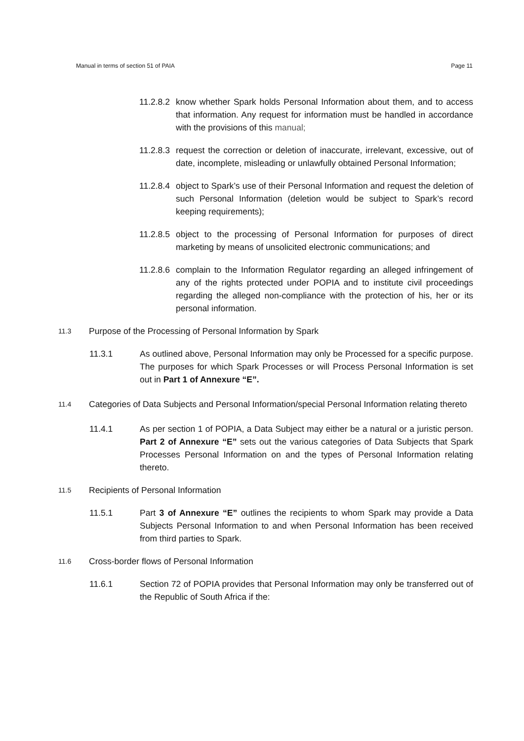Manual in terms of section 51 of PAIA Page 11
11.2.8.2
know whether Spark holds Personal Information about them, and to access that information. Any request for information must be handled in accordance with the provisions of this manual;
11.2.8.3
request the correction or deletion of inaccurate, irrelevant, excessive, out of date, incomplete, misleading or unlawfully obtained Personal Information;
11.2.8.4
object to Spark’s use of their Personal Information and request the deletion of such Personal Information (deletion would be subject to Spark’s record keeping requirements);
11.2.8.5
object to the processing of Personal Information for purposes of direct marketing by means of unsolicited electronic communications; and
11.2.8.6
complain to the Information Regulator regarding an alleged infringement of any of the rights protected under POPIA and to institute civil proceedings regarding the alleged non-compliance with the protection of his, her or its personal information.
11.3
Purpose of the Processing of Personal Information by Spark
11.3.1 As outlined above, Personal Information may only be Processed for a specific purpose. The purposes for which Spark Processes or will Process Personal Information is set out in Part 1 of Annexure “E”.
11.4
Categories of Data Subjects and Personal Information/special Personal Information relating thereto
11.4.1 As per section 1 of POPIA, a Data Subject may either be a natural or a juristic person. Part 2 of Annexure “E” sets out the various categories of Data Subjects that Spark Processes Personal Information on and the types of Personal Information relating thereto.
11.5
Recipients of Personal Information
11.5.1 Part 3 of Annexure “E” outlines the recipients to whom Spark may provide a Data Subjects Personal Information to and when Personal Information has been received from third parties to Spark.
11.6
Cross-border flows of Personal Information
11.6.1 Section 72 of POPIA provides that Personal Information may only be transferred out of the Republic of South Africa if the: